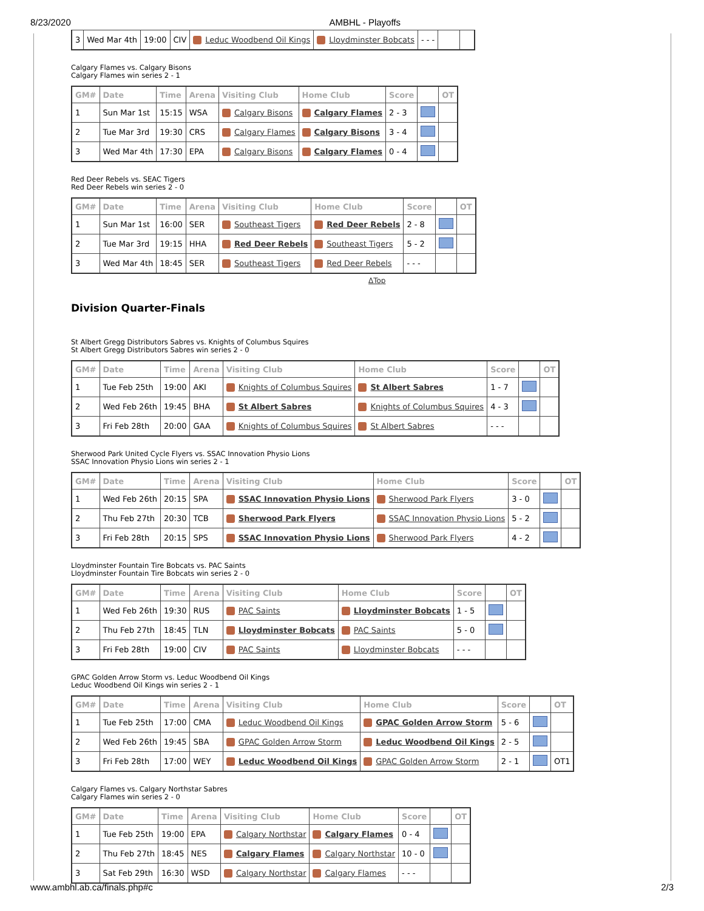8/23/2020 AMBHL - Playoffs
| 3 | Wed Mar 4th | 19:00 | CIV | Leduc Woodbend Oil Kings | Lloydminster Bobcats | - - - | | |
Calgary Flames vs. Calgary Bisons
Calgary Flames win series 2 - 1
| GM# | Date | Time | Arena | Visiting Club | Home Club | Score | | OT |
| --- | --- | --- | --- | --- | --- | --- | --- | --- |
| 1 | Sun Mar 1st | 15:15 | WSA | Calgary Bisons | Calgary Flames | 2 - 3 | | |
| 2 | Tue Mar 3rd | 19:30 | CRS | Calgary Flames | Calgary Bisons | 3 - 4 | | |
| 3 | Wed Mar 4th | 17:30 | EPA | Calgary Bisons | Calgary Flames | 0 - 4 | | |
Red Deer Rebels vs. SEAC Tigers
Red Deer Rebels win series 2 - 0
| GM# | Date | Time | Arena | Visiting Club | Home Club | Score | | OT |
| --- | --- | --- | --- | --- | --- | --- | --- | --- |
| 1 | Sun Mar 1st | 16:00 | SER | Southeast Tigers | Red Deer Rebels | 2 - 8 | | |
| 2 | Tue Mar 3rd | 19:15 | HHA | Red Deer Rebels | Southeast Tigers | 5 - 2 | | |
| 3 | Wed Mar 4th | 18:45 | SER | Southeast Tigers | Red Deer Rebels | - - - | | |
ΔTop
Division Quarter-Finals
St Albert Gregg Distributors Sabres vs. Knights of Columbus Squires
St Albert Gregg Distributors Sabres win series 2 - 0
| GM# | Date | Time | Arena | Visiting Club | Home Club | Score | | OT |
| --- | --- | --- | --- | --- | --- | --- | --- | --- |
| 1 | Tue Feb 25th | 19:00 | AKI | Knights of Columbus Squires | St Albert Sabres | 1 - 7 | | |
| 2 | Wed Feb 26th | 19:45 | BHA | St Albert Sabres | Knights of Columbus Squires | 4 - 3 | | |
| 3 | Fri Feb 28th | 20:00 | GAA | Knights of Columbus Squires | St Albert Sabres | - - - | | |
Sherwood Park United Cycle Flyers vs. SSAC Innovation Physio Lions
SSAC Innovation Physio Lions win series 2 - 1
| GM# | Date | Time | Arena | Visiting Club | Home Club | Score | | OT |
| --- | --- | --- | --- | --- | --- | --- | --- | --- |
| 1 | Wed Feb 26th | 20:15 | SPA | SSAC Innovation Physio Lions | Sherwood Park Flyers | 3 - 0 | | |
| 2 | Thu Feb 27th | 20:30 | TCB | Sherwood Park Flyers | SSAC Innovation Physio Lions | 5 - 2 | | |
| 3 | Fri Feb 28th | 20:15 | SPS | SSAC Innovation Physio Lions | Sherwood Park Flyers | 4 - 2 | | |
Lloydminster Fountain Tire Bobcats vs. PAC Saints
Lloydminster Fountain Tire Bobcats win series 2 - 0
| GM# | Date | Time | Arena | Visiting Club | Home Club | Score | | OT |
| --- | --- | --- | --- | --- | --- | --- | --- | --- |
| 1 | Wed Feb 26th | 19:30 | RUS | PAC Saints | Lloydminster Bobcats | 1 - 5 | | |
| 2 | Thu Feb 27th | 18:45 | TLN | Lloydminster Bobcats | PAC Saints | 5 - 0 | | |
| 3 | Fri Feb 28th | 19:00 | CIV | PAC Saints | Lloydminster Bobcats | - - - | | |
GPAC Golden Arrow Storm vs. Leduc Woodbend Oil Kings
Leduc Woodbend Oil Kings win series 2 - 1
| GM# | Date | Time | Arena | Visiting Club | Home Club | Score | | OT |
| --- | --- | --- | --- | --- | --- | --- | --- | --- |
| 1 | Tue Feb 25th | 17:00 | CMA | Leduc Woodbend Oil Kings | GPAC Golden Arrow Storm | 5 - 6 | | |
| 2 | Wed Feb 26th | 19:45 | SBA | GPAC Golden Arrow Storm | Leduc Woodbend Oil Kings | 2 - 5 | | |
| 3 | Fri Feb 28th | 17:00 | WEY | Leduc Woodbend Oil Kings | GPAC Golden Arrow Storm | 2 - 1 | | OT1 |
Calgary Flames vs. Calgary Northstar Sabres
Calgary Flames win series 2 - 0
| GM# | Date | Time | Arena | Visiting Club | Home Club | Score | | OT |
| --- | --- | --- | --- | --- | --- | --- | --- | --- |
| 1 | Tue Feb 25th | 19:00 | EPA | Calgary Northstar | Calgary Flames | 0 - 4 | | |
| 2 | Thu Feb 27th | 18:45 | NES | Calgary Flames | Calgary Northstar | 10 - 0 | | |
| 3 | Sat Feb 29th | 16:30 | WSD | Calgary Northstar | Calgary Flames | - - - | | |
www.ambhl.ab.ca/finals.php#c 2/3